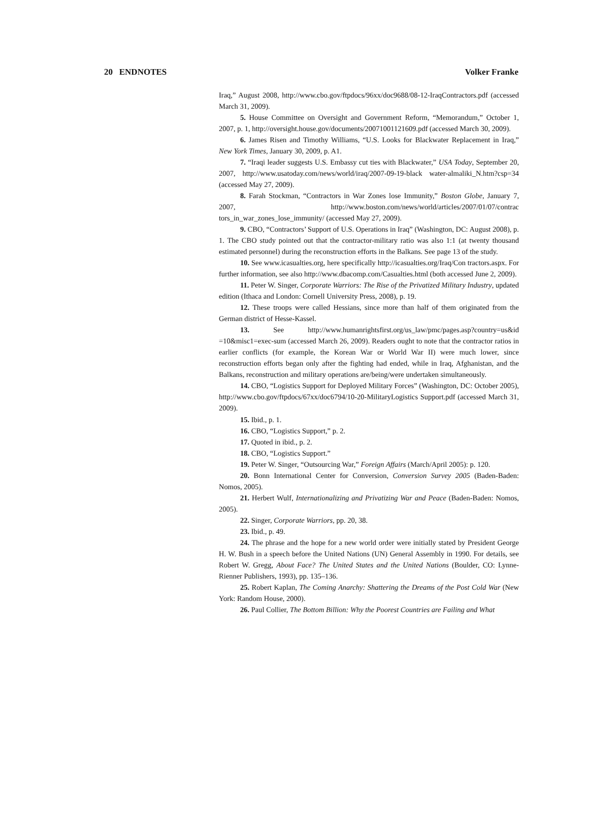20 ENDNOTES Volker Franke
Iraq,” August 2008, http://www.cbo.gov/ftpdocs/96xx/doc9688/08-12-IraqContractors.pdf (accessed March 31, 2009).
5. House Committee on Oversight and Government Reform, “Memorandum,” October 1, 2007, p. 1, http://oversight.house.gov/documents/20071001121609.pdf (accessed March 30, 2009).
6. James Risen and Timothy Williams, “U.S. Looks for Blackwater Replacement in Iraq,” New York Times, January 30, 2009, p. A1.
7. “Iraqi leader suggests U.S. Embassy cut ties with Blackwater,” USA Today, September 20, 2007, http://www.usatoday.com/news/world/iraq/2007-09-19-black water-almaliki_N.htm?csp=34 (accessed May 27, 2009).
8. Farah Stockman, “Contractors in War Zones lose Immunity,” Boston Globe, January 7, 2007, http://www.boston.com/news/world/articles/2007/01/07/contrac tors_in_war_zones_lose_immunity/ (accessed May 27, 2009).
9. CBO, “Contractors’ Support of U.S. Operations in Iraq” (Washington, DC: August 2008), p. 1. The CBO study pointed out that the contractor-military ratio was also 1:1 (at twenty thousand estimated personnel) during the reconstruction efforts in the Balkans. See page 13 of the study.
10. See www.icasualties.org, here specifically http://icasualties.org/Iraq/Con tractors.aspx. For further information, see also http://www.dbacomp.com/Casualties.html (both accessed June 2, 2009).
11. Peter W. Singer, Corporate Warriors: The Rise of the Privatized Military Industry, updated edition (Ithaca and London: Cornell University Press, 2008), p. 19.
12. These troops were called Hessians, since more than half of them originated from the German district of Hesse-Kassel.
13. See http://www.humanrightsfirst.org/us_law/pmc/pages.asp?country=us&id =10&misc1=exec-sum (accessed March 26, 2009). Readers ought to note that the contractor ratios in earlier conflicts (for example, the Korean War or World War II) were much lower, since reconstruction efforts began only after the fighting had ended, while in Iraq, Afghanistan, and the Balkans, reconstruction and military operations are/being/were undertaken simultaneously.
14. CBO, “Logistics Support for Deployed Military Forces” (Washington, DC: October 2005), http://www.cbo.gov/ftpdocs/67xx/doc6794/10-20-MilitaryLogistics Support.pdf (accessed March 31, 2009).
15. Ibid., p. 1.
16. CBO, “Logistics Support,” p. 2.
17. Quoted in ibid., p. 2.
18. CBO, “Logistics Support.”
19. Peter W. Singer, “Outsourcing War,” Foreign Affairs (March/April 2005): p. 120.
20. Bonn International Center for Conversion, Conversion Survey 2005 (Baden-Baden: Nomos, 2005).
21. Herbert Wulf, Internationalizing and Privatizing War and Peace (Baden-Baden: Nomos, 2005).
22. Singer, Corporate Warriors, pp. 20, 38.
23. Ibid., p. 49.
24. The phrase and the hope for a new world order were initially stated by President George H. W. Bush in a speech before the United Nations (UN) General Assembly in 1990. For details, see Robert W. Gregg, About Face? The United States and the United Nations (Boulder, CO: Lynne-Rienner Publishers, 1993), pp. 135–136.
25. Robert Kaplan, The Coming Anarchy: Shattering the Dreams of the Post Cold War (New York: Random House, 2000).
26. Paul Collier, The Bottom Billion: Why the Poorest Countries are Failing and What